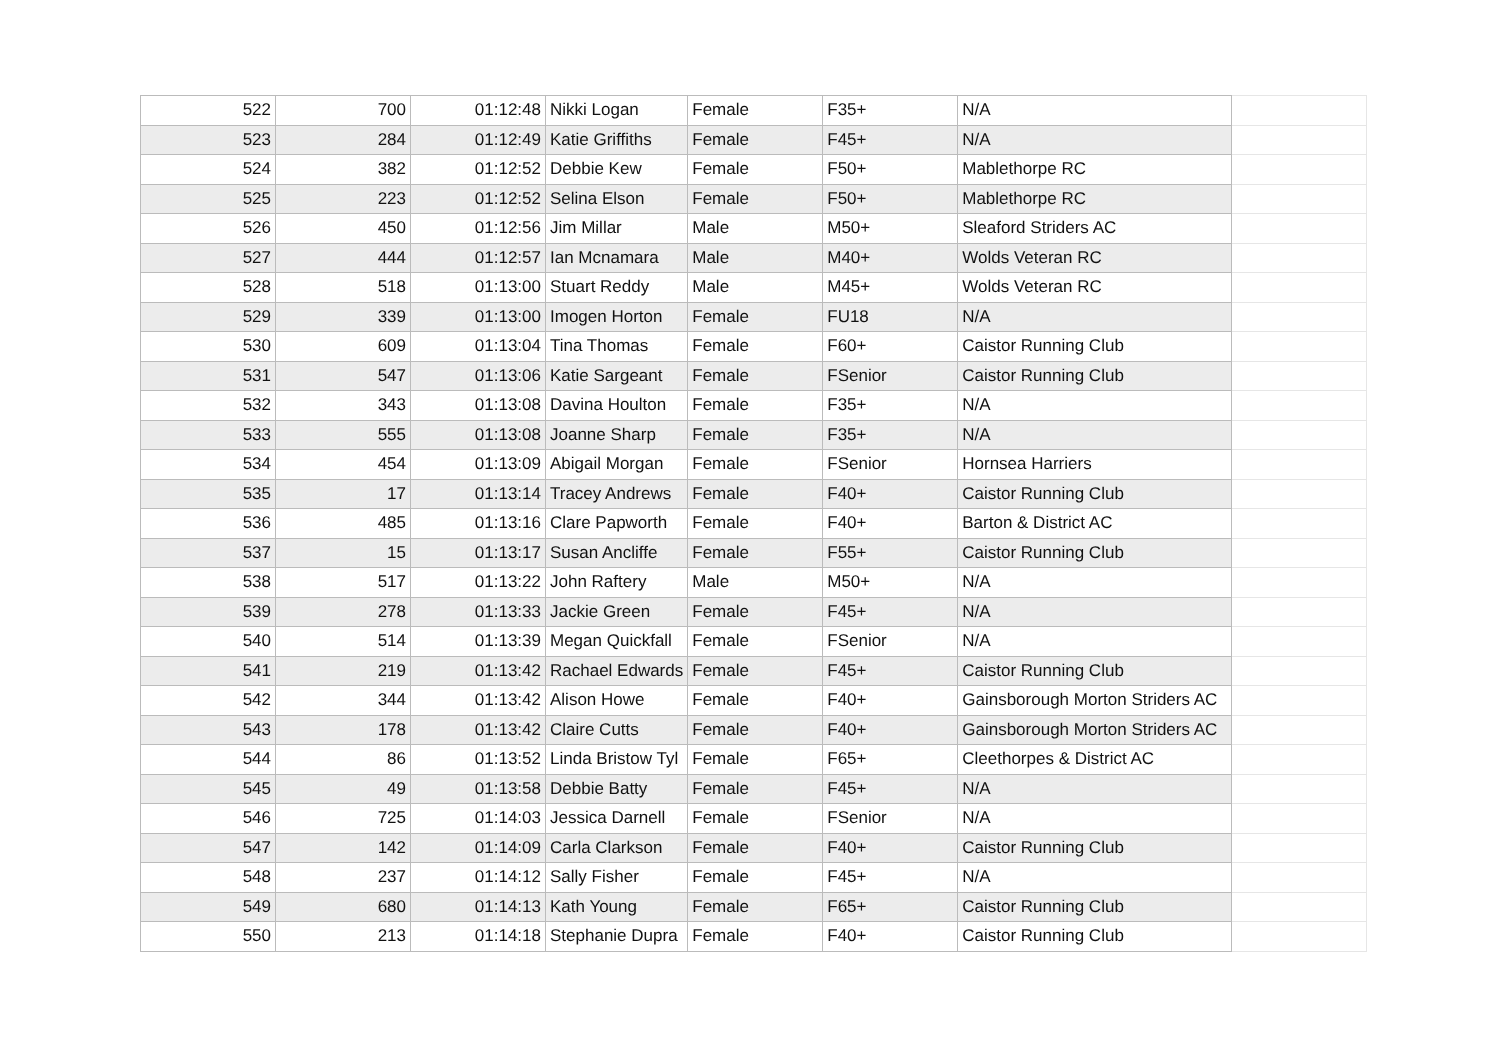| 522 | 700 | 01:12:48 | Nikki Logan | Female | F35+ | N/A | |
| 523 | 284 | 01:12:49 | Katie Griffiths | Female | F45+ | N/A | |
| 524 | 382 | 01:12:52 | Debbie Kew | Female | F50+ | Mablethorpe RC | |
| 525 | 223 | 01:12:52 | Selina Elson | Female | F50+ | Mablethorpe RC | |
| 526 | 450 | 01:12:56 | Jim Millar | Male | M50+ | Sleaford Striders AC | |
| 527 | 444 | 01:12:57 | Ian Mcnamara | Male | M40+ | Wolds Veteran RC | |
| 528 | 518 | 01:13:00 | Stuart Reddy | Male | M45+ | Wolds Veteran RC | |
| 529 | 339 | 01:13:00 | Imogen Horton | Female | FU18 | N/A | |
| 530 | 609 | 01:13:04 | Tina Thomas | Female | F60+ | Caistor Running Club | |
| 531 | 547 | 01:13:06 | Katie Sargeant | Female | FSenior | Caistor Running Club | |
| 532 | 343 | 01:13:08 | Davina Houlton | Female | F35+ | N/A | |
| 533 | 555 | 01:13:08 | Joanne Sharp | Female | F35+ | N/A | |
| 534 | 454 | 01:13:09 | Abigail Morgan | Female | FSenior | Hornsea Harriers | |
| 535 | 17 | 01:13:14 | Tracey Andrews | Female | F40+ | Caistor Running Club | |
| 536 | 485 | 01:13:16 | Clare Papworth | Female | F40+ | Barton & District AC | |
| 537 | 15 | 01:13:17 | Susan Ancliffe | Female | F55+ | Caistor Running Club | |
| 538 | 517 | 01:13:22 | John Raftery | Male | M50+ | N/A | |
| 539 | 278 | 01:13:33 | Jackie Green | Female | F45+ | N/A | |
| 540 | 514 | 01:13:39 | Megan Quickfall | Female | FSenior | N/A | |
| 541 | 219 | 01:13:42 | Rachael Edwards | Female | F45+ | Caistor Running Club | |
| 542 | 344 | 01:13:42 | Alison Howe | Female | F40+ | Gainsborough Morton Striders AC | |
| 543 | 178 | 01:13:42 | Claire Cutts | Female | F40+ | Gainsborough Morton Striders AC | |
| 544 | 86 | 01:13:52 | Linda Bristow Tyl | Female | F65+ | Cleethorpes & District AC | |
| 545 | 49 | 01:13:58 | Debbie Batty | Female | F45+ | N/A | |
| 546 | 725 | 01:14:03 | Jessica Darnell | Female | FSenior | N/A | |
| 547 | 142 | 01:14:09 | Carla Clarkson | Female | F40+ | Caistor Running Club | |
| 548 | 237 | 01:14:12 | Sally Fisher | Female | F45+ | N/A | |
| 549 | 680 | 01:14:13 | Kath Young | Female | F65+ | Caistor Running Club | |
| 550 | 213 | 01:14:18 | Stephanie Dupra | Female | F40+ | Caistor Running Club | |